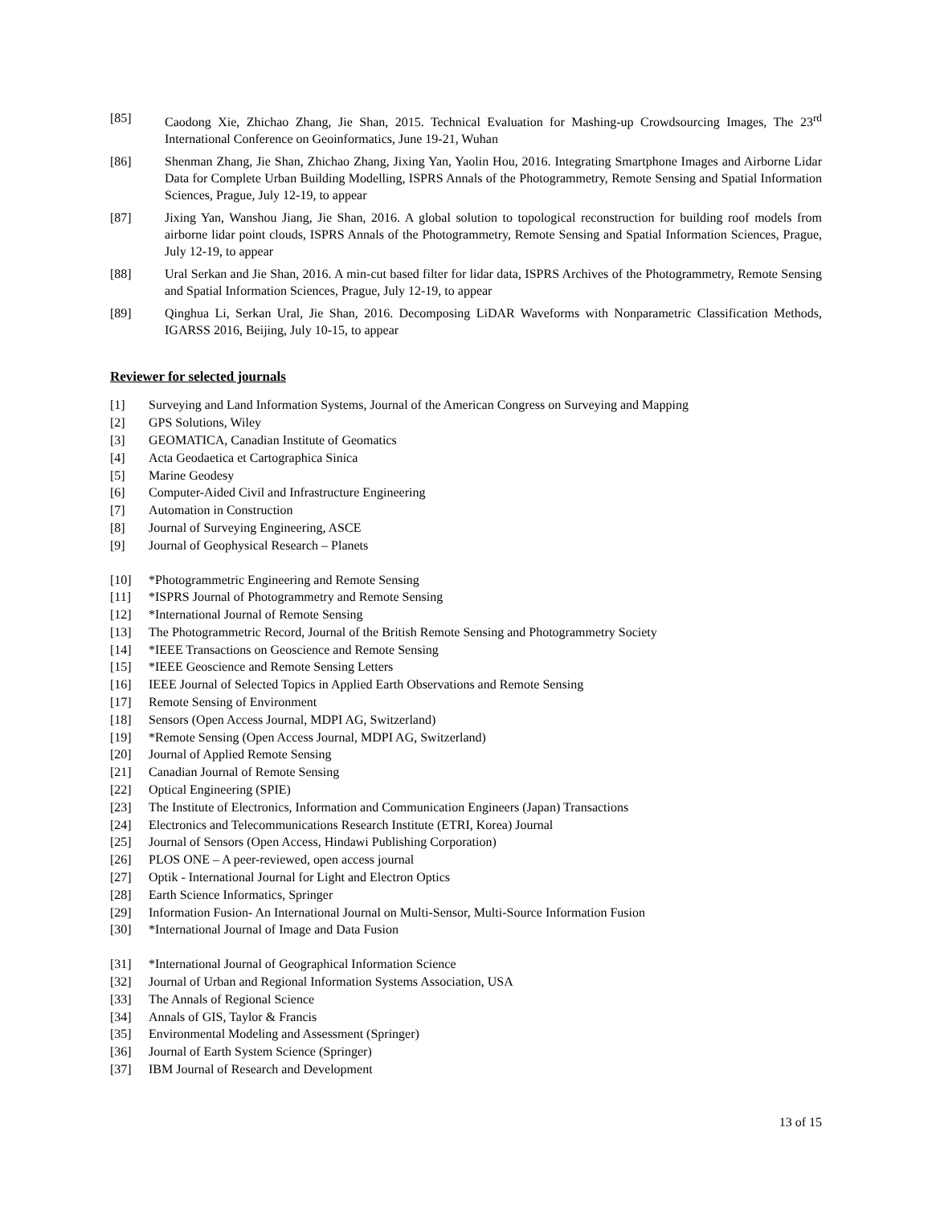[85] Caodong Xie, Zhichao Zhang, Jie Shan, 2015. Technical Evaluation for Mashing-up Crowdsourcing Images, The 23<sup>rd</sup> International Conference on Geoinformatics, June 19-21, Wuhan
[86] Shenman Zhang, Jie Shan, Zhichao Zhang, Jixing Yan, Yaolin Hou, 2016. Integrating Smartphone Images and Airborne Lidar Data for Complete Urban Building Modelling, ISPRS Annals of the Photogrammetry, Remote Sensing and Spatial Information Sciences, Prague, July 12-19, to appear
[87] Jixing Yan, Wanshou Jiang, Jie Shan, 2016. A global solution to topological reconstruction for building roof models from airborne lidar point clouds, ISPRS Annals of the Photogrammetry, Remote Sensing and Spatial Information Sciences, Prague, July 12-19, to appear
[88] Ural Serkan and Jie Shan, 2016. A min-cut based filter for lidar data, ISPRS Archives of the Photogrammetry, Remote Sensing and Spatial Information Sciences, Prague, July 12-19, to appear
[89] Qinghua Li, Serkan Ural, Jie Shan, 2016. Decomposing LiDAR Waveforms with Nonparametric Classification Methods, IGARSS 2016, Beijing, July 10-15, to appear
Reviewer for selected journals
[1] Surveying and Land Information Systems, Journal of the American Congress on Surveying and Mapping
[2] GPS Solutions, Wiley
[3] GEOMATICA, Canadian Institute of Geomatics
[4] Acta Geodaetica et Cartographica Sinica
[5] Marine Geodesy
[6] Computer-Aided Civil and Infrastructure Engineering
[7] Automation in Construction
[8] Journal of Surveying Engineering, ASCE
[9] Journal of Geophysical Research – Planets
[10] *Photogrammetric Engineering and Remote Sensing
[11] *ISPRS Journal of Photogrammetry and Remote Sensing
[12] *International Journal of Remote Sensing
[13] The Photogrammetric Record, Journal of the British Remote Sensing and Photogrammetry Society
[14] *IEEE Transactions on Geoscience and Remote Sensing
[15] *IEEE Geoscience and Remote Sensing Letters
[16] IEEE Journal of Selected Topics in Applied Earth Observations and Remote Sensing
[17] Remote Sensing of Environment
[18] Sensors (Open Access Journal, MDPI AG, Switzerland)
[19] *Remote Sensing (Open Access Journal, MDPI AG, Switzerland)
[20] Journal of Applied Remote Sensing
[21] Canadian Journal of Remote Sensing
[22] Optical Engineering (SPIE)
[23] The Institute of Electronics, Information and Communication Engineers (Japan) Transactions
[24] Electronics and Telecommunications Research Institute (ETRI, Korea) Journal
[25] Journal of Sensors (Open Access, Hindawi Publishing Corporation)
[26] PLOS ONE – A peer-reviewed, open access journal
[27] Optik - International Journal for Light and Electron Optics
[28] Earth Science Informatics, Springer
[29] Information Fusion- An International Journal on Multi-Sensor, Multi-Source Information Fusion
[30] *International Journal of Image and Data Fusion
[31] *International Journal of Geographical Information Science
[32] Journal of Urban and Regional Information Systems Association, USA
[33] The Annals of Regional Science
[34] Annals of GIS, Taylor & Francis
[35] Environmental Modeling and Assessment (Springer)
[36] Journal of Earth System Science (Springer)
[37] IBM Journal of Research and Development
13 of 15